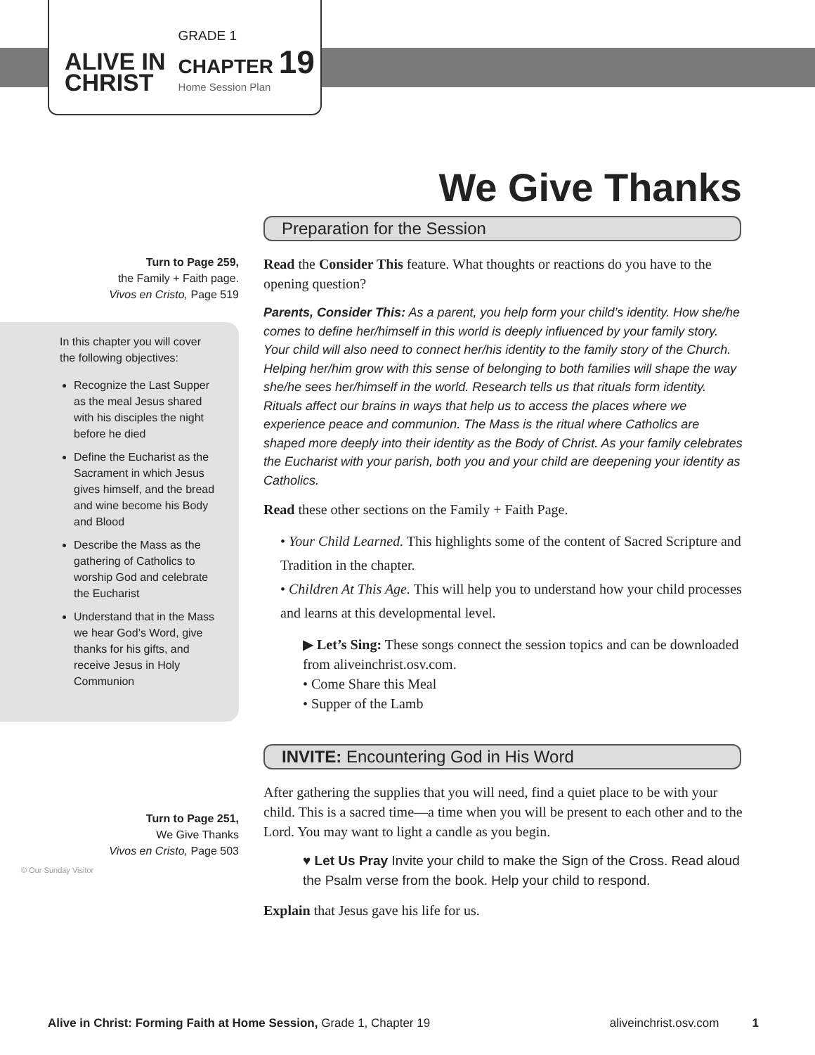ALIVE IN
CHRIST
GRADE 1
CHAPTER 19
Home Session Plan
We Give Thanks
Preparation for the Session
Turn to Page 259,
the Family + Faith page.
Vivos en Cristo, Page 519
In this chapter you will cover the following objectives:
Recognize the Last Supper as the meal Jesus shared with his disciples the night before he died
Define the Eucharist as the Sacrament in which Jesus gives himself, and the bread and wine become his Body and Blood
Describe the Mass as the gathering of Catholics to worship God and celebrate the Eucharist
Understand that in the Mass we hear God’s Word, give thanks for his gifts, and receive Jesus in Holy Communion
Read the Consider This feature. What thoughts or reactions do you have to the opening question?
Parents, Consider This: As a parent, you help form your child’s identity. How she/he comes to define her/himself in this world is deeply influenced by your family story. Your child will also need to connect her/his identity to the family story of the Church. Helping her/him grow with this sense of belonging to both families will shape the way she/he sees her/himself in the world. Research tells us that rituals form identity. Rituals affect our brains in ways that help us to access the places where we experience peace and communion. The Mass is the ritual where Catholics are shaped more deeply into their identity as the Body of Christ. As your family celebrates the Eucharist with your parish, both you and your child are deepening your identity as Catholics.
Read these other sections on the Family + Faith Page.
• Your Child Learned. This highlights some of the content of Sacred Scripture and Tradition in the chapter.
• Children At This Age. This will help you to understand how your child processes and learns at this developmental level.
▶ Let’s Sing: These songs connect the session topics and can be downloaded from aliveinchrist.osv.com.
• Come Share this Meal
• Supper of the Lamb
INVITE: Encountering God in His Word
Turn to Page 251,
We Give Thanks
Vivos en Cristo, Page 503
© Our Sunday Visitor
After gathering the supplies that you will need, find a quiet place to be with your child. This is a sacred time—a time when you will be present to each other and to the Lord. You may want to light a candle as you begin.
♥ Let Us Pray Invite your child to make the Sign of the Cross. Read aloud the Psalm verse from the book. Help your child to respond.
Explain that Jesus gave his life for us.
Alive in Christ: Forming Faith at Home Session, Grade 1, Chapter 19 aliveinchrist.osv.com 1